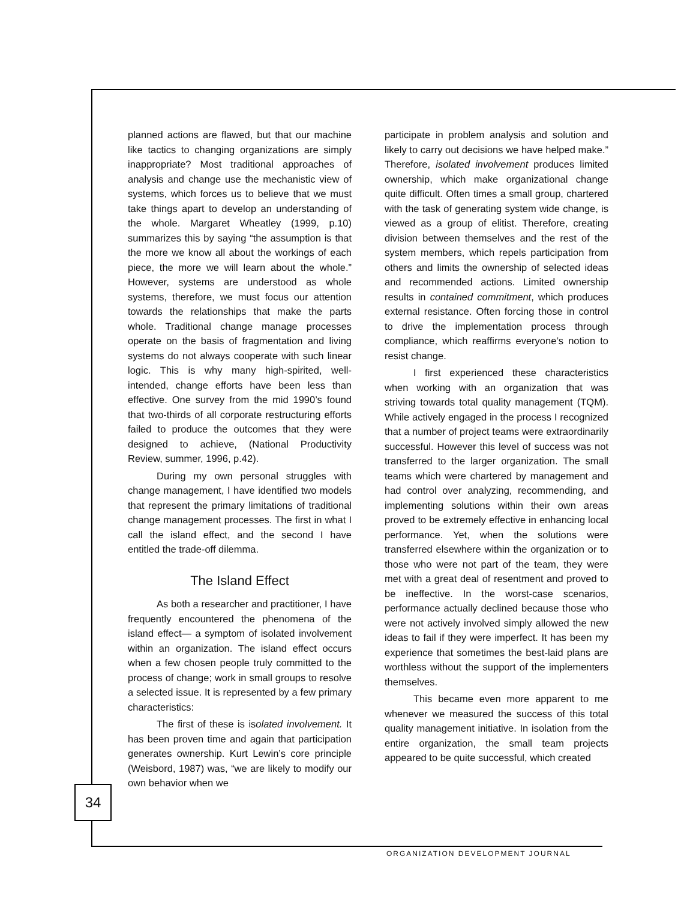planned actions are flawed, but that our machine like tactics to changing organizations are simply inappropriate? Most traditional approaches of analysis and change use the mechanistic view of systems, which forces us to believe that we must take things apart to develop an understanding of the whole. Margaret Wheatley (1999, p.10) summarizes this by saying “the assumption is that the more we know all about the workings of each piece, the more we will learn about the whole.” However, systems are understood as whole systems, therefore, we must focus our attention towards the relationships that make the parts whole. Traditional change manage processes operate on the basis of fragmentation and living systems do not always cooperate with such linear logic. This is why many high-spirited, well-intended, change efforts have been less than effective. One survey from the mid 1990’s found that two-thirds of all corporate restructuring efforts failed to produce the outcomes that they were designed to achieve, (National Productivity Review, summer, 1996, p.42).
During my own personal struggles with change management, I have identified two models that represent the primary limitations of traditional change management processes. The first in what I call the island effect, and the second I have entitled the trade-off dilemma.
The Island Effect
As both a researcher and practitioner, I have frequently encountered the phenomena of the island effect— a symptom of isolated involvement within an organization. The island effect occurs when a few chosen people truly committed to the process of change; work in small groups to resolve a selected issue. It is represented by a few primary characteristics:
The first of these is isolated involvement. It has been proven time and again that participation generates ownership. Kurt Lewin’s core principle (Weisbord, 1987) was, “we are likely to modify our own behavior when we
participate in problem analysis and solution and likely to carry out decisions we have helped make.” Therefore, isolated involvement produces limited ownership, which make organizational change quite difficult. Often times a small group, chartered with the task of generating system wide change, is viewed as a group of elitist. Therefore, creating division between themselves and the rest of the system members, which repels participation from others and limits the ownership of selected ideas and recommended actions. Limited ownership results in contained commitment, which produces external resistance. Often forcing those in control to drive the implementation process through compliance, which reaffirms everyone’s notion to resist change.
I first experienced these characteristics when working with an organization that was striving towards total quality management (TQM). While actively engaged in the process I recognized that a number of project teams were extraordinarily successful. However this level of success was not transferred to the larger organization. The small teams which were chartered by management and had control over analyzing, recommending, and implementing solutions within their own areas proved to be extremely effective in enhancing local performance. Yet, when the solutions were transferred elsewhere within the organization or to those who were not part of the team, they were met with a great deal of resentment and proved to be ineffective. In the worst-case scenarios, performance actually declined because those who were not actively involved simply allowed the new ideas to fail if they were imperfect. It has been my experience that sometimes the best-laid plans are worthless without the support of the implementers themselves.
This became even more apparent to me whenever we measured the success of this total quality management initiative. In isolation from the entire organization, the small team projects appeared to be quite successful, which created
34
ORGANIZATION DEVELOPMENT JOURNAL